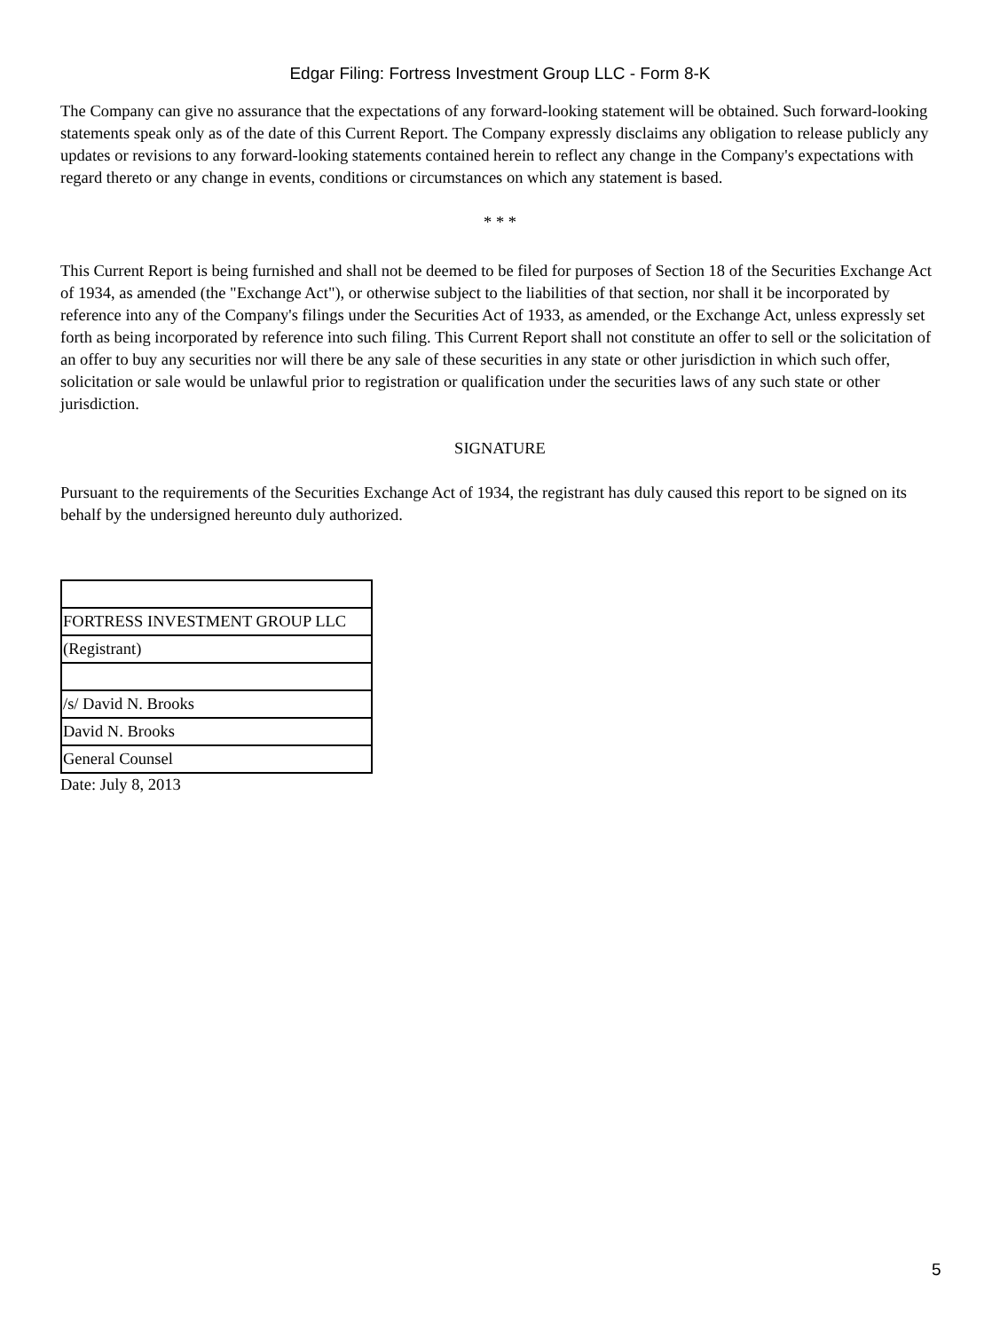Edgar Filing: Fortress Investment Group LLC - Form 8-K
The Company can give no assurance that the expectations of any forward-looking statement will be obtained. Such forward-looking statements speak only as of the date of this Current Report. The Company expressly disclaims any obligation to release publicly any updates or revisions to any forward-looking statements contained herein to reflect any change in the Company's expectations with regard thereto or any change in events, conditions or circumstances on which any statement is based.
* * *
This Current Report is being furnished and shall not be deemed to be filed for purposes of Section 18 of the Securities Exchange Act of 1934, as amended (the "Exchange Act"), or otherwise subject to the liabilities of that section, nor shall it be incorporated by reference into any of the Company's filings under the Securities Act of 1933, as amended, or the Exchange Act, unless expressly set forth as being incorporated by reference into such filing. This Current Report shall not constitute an offer to sell or the solicitation of an offer to buy any securities nor will there be any sale of these securities in any state or other jurisdiction in which such offer, solicitation or sale would be unlawful prior to registration or qualification under the securities laws of any such state or other jurisdiction.
SIGNATURE
Pursuant to the requirements of the Securities Exchange Act of 1934, the registrant has duly caused this report to be signed on its behalf by the undersigned hereunto duly authorized.
| FORTRESS INVESTMENT GROUP LLC |
| (Registrant) |
| /s/ David N. Brooks |
| David N. Brooks |
| General Counsel |
Date: July 8, 2013
5